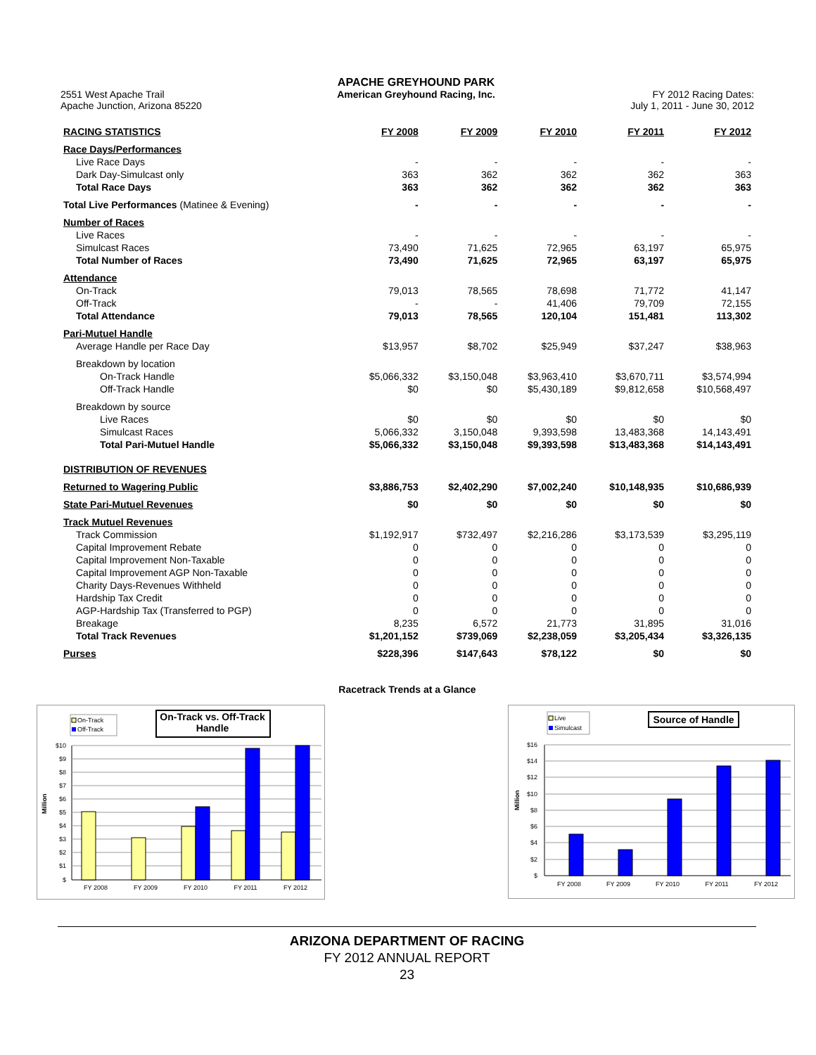2551 West Apache Trail
Apache Junction, Arizona 85220
APACHE GREYHOUND PARK
American Greyhound Racing, Inc.
FY 2012 Racing Dates:
July 1, 2011 - June 30, 2012
| RACING STATISTICS | FY 2008 | FY 2009 | FY 2010 | FY 2011 | FY 2012 |
| --- | --- | --- | --- | --- | --- |
| Race Days/Performances | | | | | |
| Live Race Days | - | - | - | - | - |
| Dark Day-Simulcast only | 363 | 362 | 362 | 362 | 363 |
| Total Race Days | 363 | 362 | 362 | 362 | 363 |
| Total Live Performances (Matinee & Evening) | - | - | - | - | - |
| Number of Races | | | | | |
| Live Races | - | - | - | - | - |
| Simulcast Races | 73,490 | 71,625 | 72,965 | 63,197 | 65,975 |
| Total Number of Races | 73,490 | 71,625 | 72,965 | 63,197 | 65,975 |
| Attendance | | | | | |
| On-Track | 79,013 | 78,565 | 78,698 | 71,772 | 41,147 |
| Off-Track | - | - | 41,406 | 79,709 | 72,155 |
| Total Attendance | 79,013 | 78,565 | 120,104 | 151,481 | 113,302 |
| Pari-Mutuel Handle | | | | | |
| Average Handle per Race Day | $13,957 | $8,702 | $25,949 | $37,247 | $38,963 |
| Breakdown by location | | | | | |
| On-Track Handle | $5,066,332 | $3,150,048 | $3,963,410 | $3,670,711 | $3,574,994 |
| Off-Track Handle | $0 | $0 | $5,430,189 | $9,812,658 | $10,568,497 |
| Breakdown by source | | | | | |
| Live Races | $0 | $0 | $0 | $0 | $0 |
| Simulcast Races | 5,066,332 | 3,150,048 | 9,393,598 | 13,483,368 | 14,143,491 |
| Total Pari-Mutuel Handle | $5,066,332 | $3,150,048 | $9,393,598 | $13,483,368 | $14,143,491 |
| DISTRIBUTION OF REVENUES | | | | | |
| Returned to Wagering Public | $3,886,753 | $2,402,290 | $7,002,240 | $10,148,935 | $10,686,939 |
| State Pari-Mutuel Revenues | $0 | $0 | $0 | $0 | $0 |
| Track Mutuel Revenues | | | | | |
| Track Commission | $1,192,917 | $732,497 | $2,216,286 | $3,173,539 | $3,295,119 |
| Capital Improvement Rebate | 0 | 0 | 0 | 0 | 0 |
| Capital Improvement Non-Taxable | 0 | 0 | 0 | 0 | 0 |
| Capital Improvement AGP Non-Taxable | 0 | 0 | 0 | 0 | 0 |
| Charity Days-Revenues Withheld | 0 | 0 | 0 | 0 | 0 |
| Hardship Tax Credit | 0 | 0 | 0 | 0 | 0 |
| AGP-Hardship Tax (Transferred to PGP) | 0 | 0 | 0 | 0 | 0 |
| Breakage | 8,235 | 6,572 | 21,773 | 31,895 | 31,016 |
| Total Track Revenues | $1,201,152 | $739,069 | $2,238,059 | $3,205,434 | $3,326,135 |
| Purses | $228,396 | $147,643 | $78,122 | $0 | $0 |
Racetrack Trends at a Glance
On-Track
Off-Track
On-Track vs. Off-Track
Handle
$10
$9
$8
$7
$6
$5
$4
$3
$2
$1
$
Million
FY 2008
FY 2009
FY 2010
FY 2011
FY 2012
Live
Simulcast
Source of Handle
$16
$14
$12
$10
$8
$6
$4
$2
$
Million
FY 2008
FY 2009
FY 2010
FY 2011
FY 2012
ARIZONA DEPARTMENT OF RACING
FY 2012 ANNUAL REPORT
23